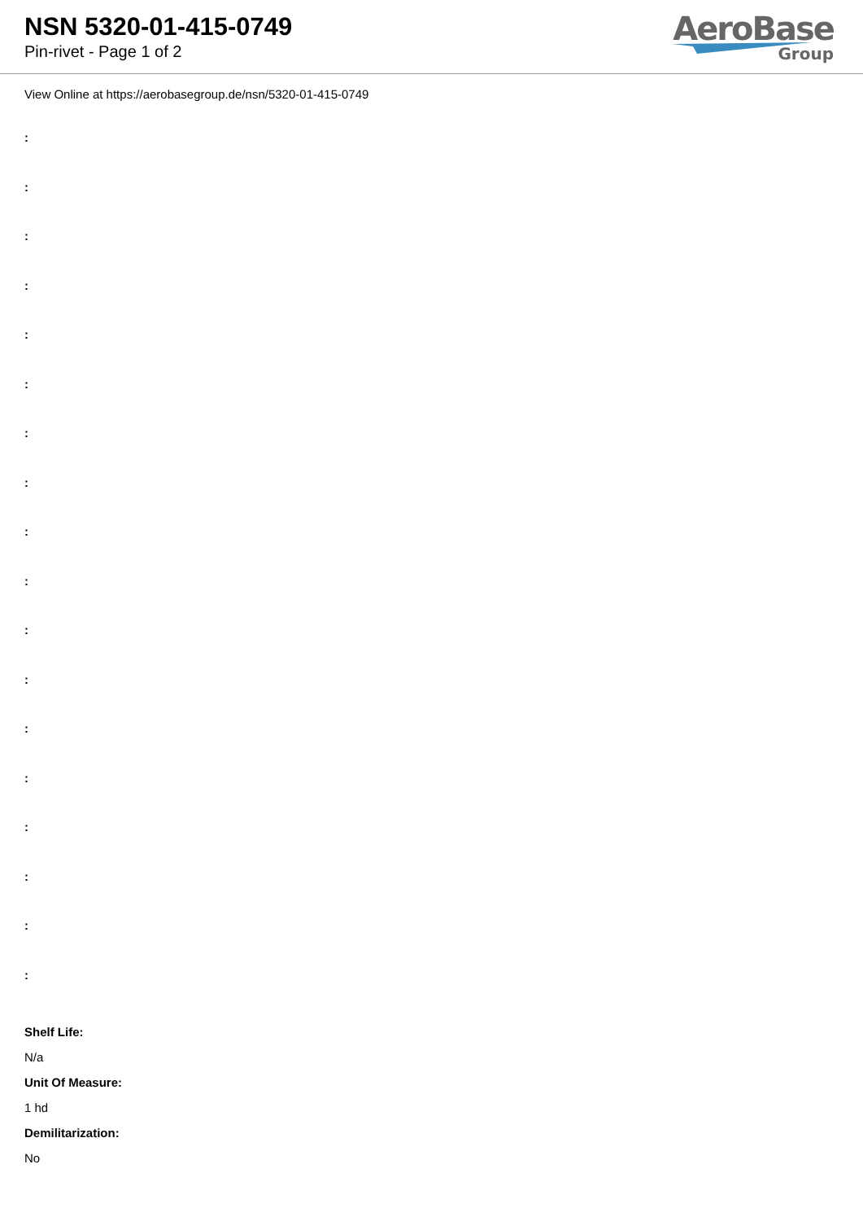NSN 5320-01-415-0749
Pin-rivet - Page 1 of 2
AeroBase
Group
View Online at https://aerobasegroup.de/nsn/5320-01-415-0749
:
:
:
:
:
:
:
:
:
:
:
:
:
:
:
:
:
:
Shelf Life:
N/a
Unit Of Measure:
1 hd
Demilitarization:
No